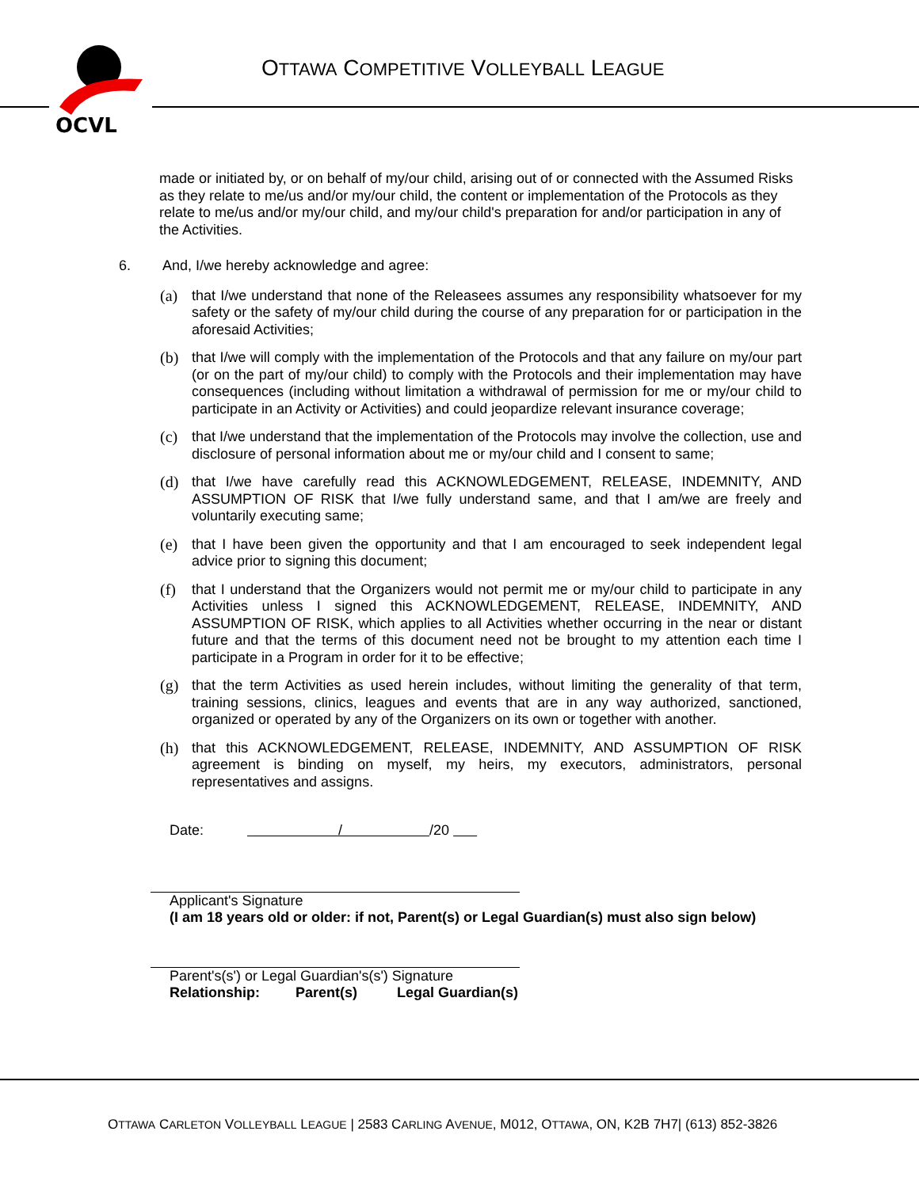OCVL
OTTAWA COMPETITIVE VOLLEYBALL LEAGUE
made or initiated by, or on behalf of my/our child, arising out of or connected with the Assumed Risks as they relate to me/us and/or my/our child, the content or implementation of the Protocols as they relate to me/us and/or my/our child, and my/our child's preparation for and/or participation in any of the Activities.
6. And, I/we hereby acknowledge and agree:
(a) that I/we understand that none of the Releasees assumes any responsibility whatsoever for my safety or the safety of my/our child during the course of any preparation for or participation in the aforesaid Activities;
(b) that I/we will comply with the implementation of the Protocols and that any failure on my/our part (or on the part of my/our child) to comply with the Protocols and their implementation may have consequences (including without limitation a withdrawal of permission for me or my/our child to participate in an Activity or Activities) and could jeopardize relevant insurance coverage;
(c) that I/we understand that the implementation of the Protocols may involve the collection, use and disclosure of personal information about me or my/our child and I consent to same;
(d) that I/we have carefully read this ACKNOWLEDGEMENT, RELEASE, INDEMNITY, AND ASSUMPTION OF RISK that I/we fully understand same, and that I am/we are freely and voluntarily executing same;
(e) that I have been given the opportunity and that I am encouraged to seek independent legal advice prior to signing this document;
(f) that I understand that the Organizers would not permit me or my/our child to participate in any Activities unless I signed this ACKNOWLEDGEMENT, RELEASE, INDEMNITY, AND ASSUMPTION OF RISK, which applies to all Activities whether occurring in the near or distant future and that the terms of this document need not be brought to my attention each time I participate in a Program in order for it to be effective;
(g) that the term Activities as used herein includes, without limiting the generality of that term, training sessions, clinics, leagues and events that are in any way authorized, sanctioned, organized or operated by any of the Organizers on its own or together with another.
(h) that this ACKNOWLEDGEMENT, RELEASE, INDEMNITY, AND ASSUMPTION OF RISK agreement is binding on myself, my heirs, my executors, administrators, personal representatives and assigns.
Date: / /20
Applicant's Signature
(I am 18 years old or older: if not, Parent(s) or Legal Guardian(s) must also sign below)
Parent's(s') or Legal Guardian's(s') Signature
Relationship: Parent(s) Legal Guardian(s)
OTTAWA CARLETON VOLLEYBALL LEAGUE | 2583 CARLING AVENUE, M012, OTTAWA, ON, K2B 7H7| (613) 852-3826